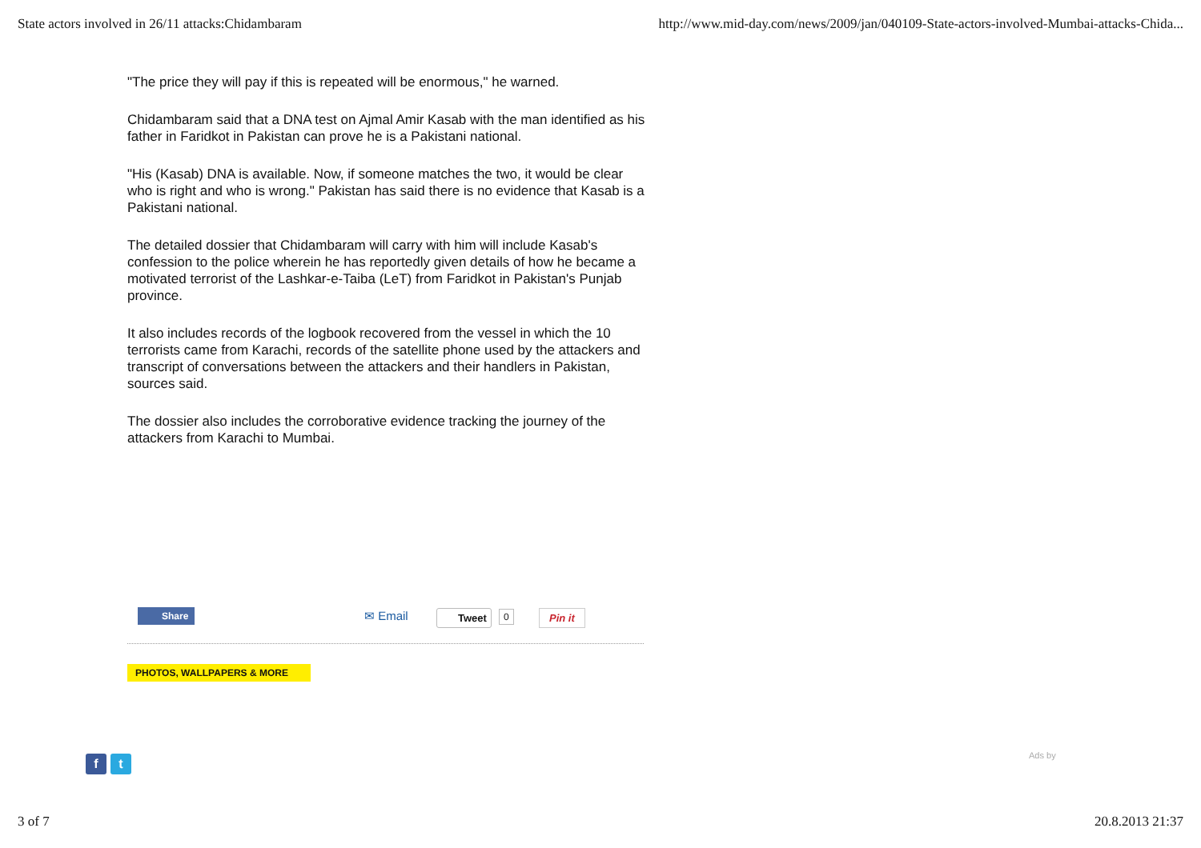State actors involved in 26/11 attacks:Chidambaram http://www.mid-day.com/news/2009/jan/040109-State-actors-involved-Mumbai-attacks-Chida...
"The price they will pay if this is repeated will be enormous," he warned.
Chidambaram said that a DNA test on Ajmal Amir Kasab with the man identified as his father in Faridkot in Pakistan can prove he is a Pakistani national.
"His (Kasab) DNA is available. Now, if someone matches the two, it would be clear who is right and who is wrong." Pakistan has said there is no evidence that Kasab is a Pakistani national.
The detailed dossier that Chidambaram will carry with him will include Kasab's confession to the police wherein he has reportedly given details of how he became a motivated terrorist of the Lashkar-e-Taiba (LeT) from Faridkot in Pakistan's Punjab province.
It also includes records of the logbook recovered from the vessel in which the 10 terrorists came from Karachi, records of the satellite phone used by the attackers and transcript of conversations between the attackers and their handlers in Pakistan, sources said.
The dossier also includes the corroborative evidence tracking the journey of the attackers from Karachi to Mumbai.
Share ✉ Email Tweet 0 Pin it
PHOTOS, WALLPAPERS & MORE
f t Ads by
3 of 7 20.8.2013 21:37